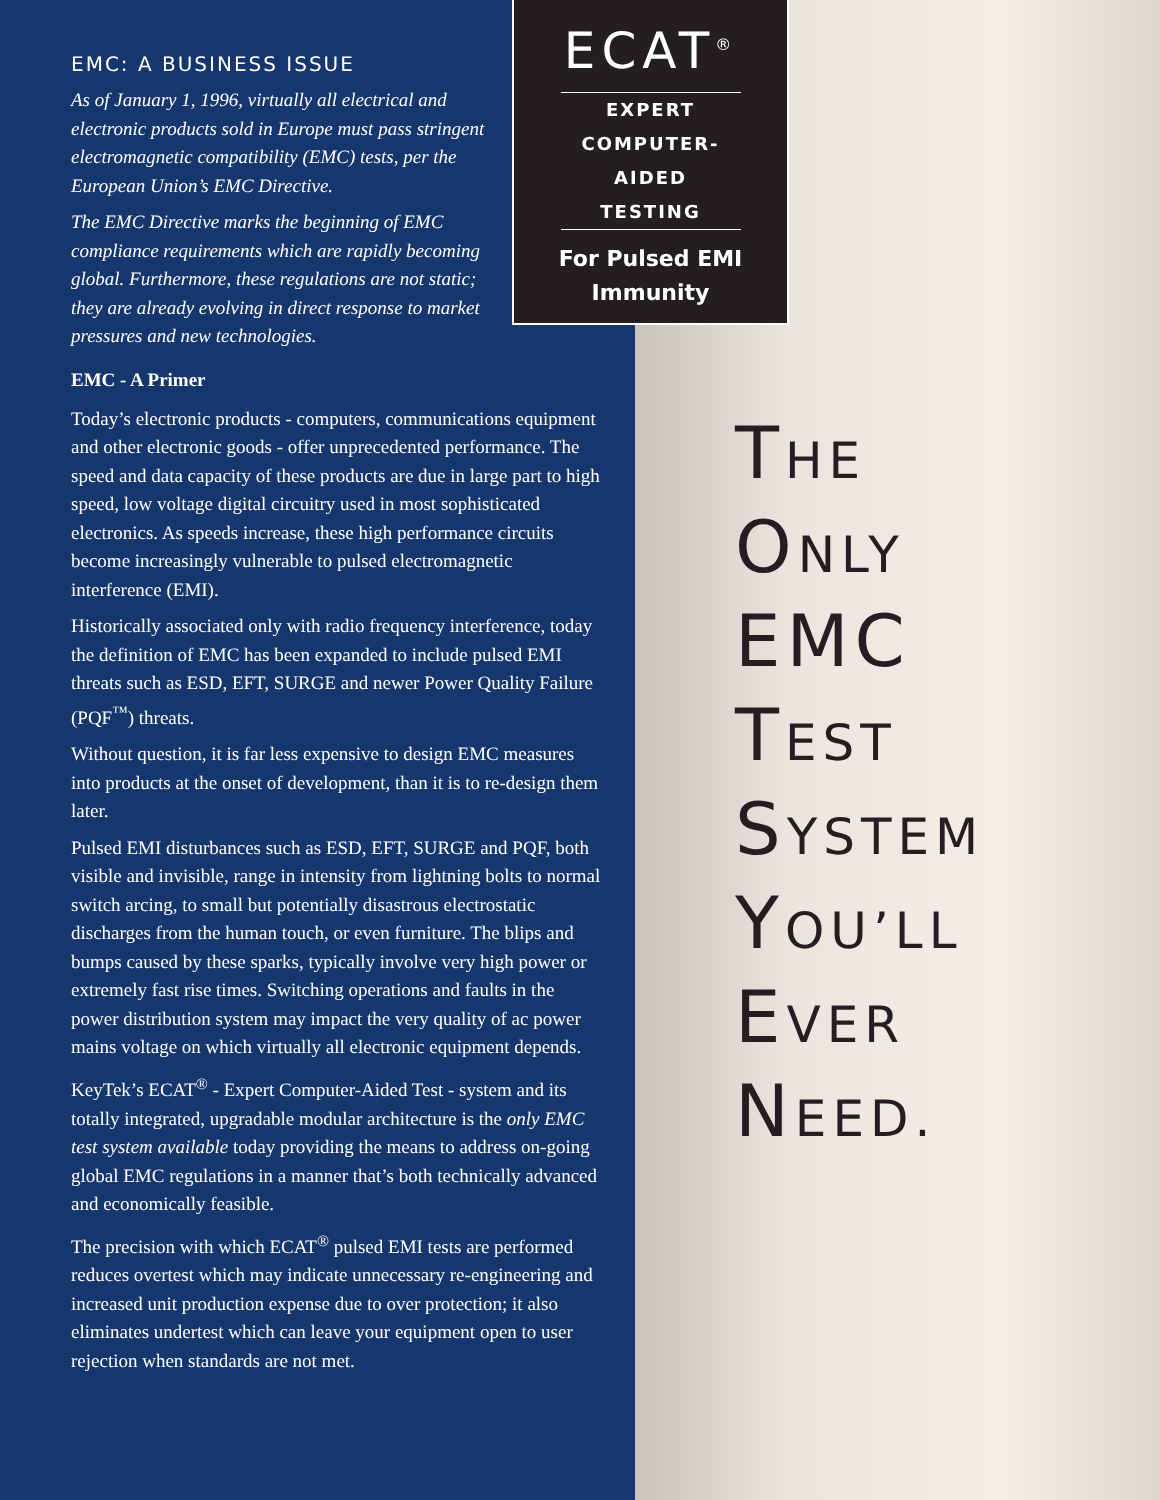EMC: A BUSINESS ISSUE
As of January 1, 1996, virtually all electrical and electronic products sold in Europe must pass stringent electromagnetic compatibility (EMC) tests, per the European Union’s EMC Directive.
The EMC Directive marks the beginning of EMC compliance requirements which are rapidly becoming global. Furthermore, these regulations are not static; they are already evolving in direct response to market pressures and new technologies.
EMC - A Primer
Today’s electronic products - computers, communications equipment and other electronic goods - offer unprecedented performance. The speed and data capacity of these products are due in large part to high speed, low voltage digital circuitry used in most sophisticated electronics. As speeds increase, these high performance circuits become increasingly vulnerable to pulsed electromagnetic interference (EMI).
Historically associated only with radio frequency interference, today the definition of EMC has been expanded to include pulsed EMI threats such as ESD, EFT, SURGE and newer Power Quality Failure (PQF<sup>™</sup>) threats.
Without question, it is far less expensive to design EMC measures into products at the onset of development, than it is to re-design them later.
Pulsed EMI disturbances such as ESD, EFT, SURGE and PQF, both visible and invisible, range in intensity from lightning bolts to normal switch arcing, to small but potentially disastrous electrostatic discharges from the human touch, or even furniture. The blips and bumps caused by these sparks, typically involve very high power or extremely fast rise times. Switching operations and faults in the power distribution system may impact the very quality of ac power mains voltage on which virtually all electronic equipment depends.
KeyTek’s ECAT<sup>®</sup> - Expert Computer-Aided Test - system and its totally integrated, upgradable modular architecture is the only EMC test system available today providing the means to address on-going global EMC regulations in a manner that’s both technically advanced and economically feasible.
The precision with which ECAT<sup>®</sup> pulsed EMI tests are performed reduces overtest which may indicate unnecessary re-engineering and increased unit production expense due to over protection; it also eliminates undertest which can leave your equipment open to user rejection when standards are not met.
ECAT<sup>®</sup>
EXPERT
COMPUTER-AIDED
TESTING
For Pulsed EMI
Immunity
THE
ONLY
EMC
TEST
SYSTEM
YOU’LL
EVER
NEED.